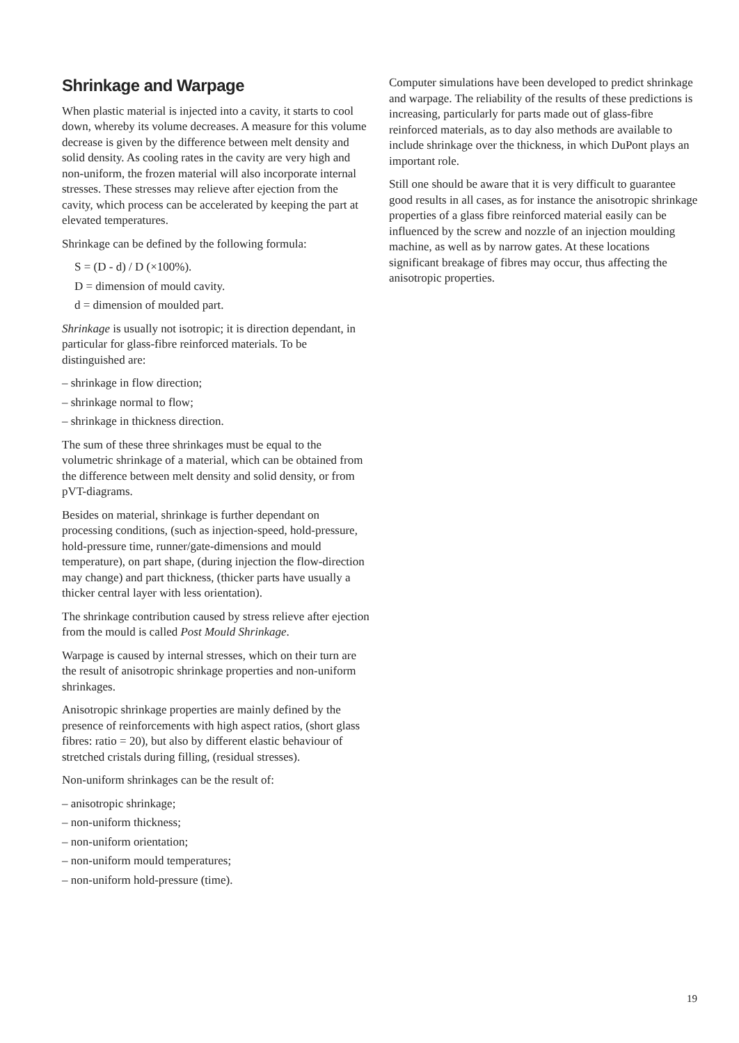Shrinkage and Warpage
When plastic material is injected into a cavity, it starts to cool down, whereby its volume decreases. A measure for this volume decrease is given by the difference between melt density and solid density. As cooling rates in the cavity are very high and non-uniform, the frozen material will also incorporate internal stresses. These stresses may relieve after ejection from the cavity, which process can be accelerated by keeping the part at elevated temperatures.
Shrinkage can be defined by the following formula:
S = (D - d) / D (×100%).
D = dimension of mould cavity.
d = dimension of moulded part.
Shrinkage is usually not isotropic; it is direction dependant, in particular for glass-fibre reinforced materials. To be distinguished are:
– shrinkage in flow direction;
– shrinkage normal to flow;
– shrinkage in thickness direction.
The sum of these three shrinkages must be equal to the volumetric shrinkage of a material, which can be obtained from the difference between melt density and solid density, or from pVT-diagrams.
Besides on material, shrinkage is further dependant on processing conditions, (such as injection-speed, hold-pressure, hold-pressure time, runner/gate-dimensions and mould temperature), on part shape, (during injection the flow-direction may change) and part thickness, (thicker parts have usually a thicker central layer with less orientation).
The shrinkage contribution caused by stress relieve after ejection from the mould is called Post Mould Shrinkage.
Warpage is caused by internal stresses, which on their turn are the result of anisotropic shrinkage properties and non-uniform shrinkages.
Anisotropic shrinkage properties are mainly defined by the presence of reinforcements with high aspect ratios, (short glass fibres: ratio = 20), but also by different elastic behaviour of stretched cristals during filling, (residual stresses).
Non-uniform shrinkages can be the result of:
– anisotropic shrinkage;
– non-uniform thickness;
– non-uniform orientation;
– non-uniform mould temperatures;
– non-uniform hold-pressure (time).
Computer simulations have been developed to predict shrinkage and warpage. The reliability of the results of these predictions is increasing, particularly for parts made out of glass-fibre reinforced materials, as to day also methods are available to include shrinkage over the thickness, in which DuPont plays an important role.
Still one should be aware that it is very difficult to guarantee good results in all cases, as for instance the anisotropic shrinkage properties of a glass fibre reinforced material easily can be influenced by the screw and nozzle of an injection moulding machine, as well as by narrow gates. At these locations significant breakage of fibres may occur, thus affecting the anisotropic properties.
19